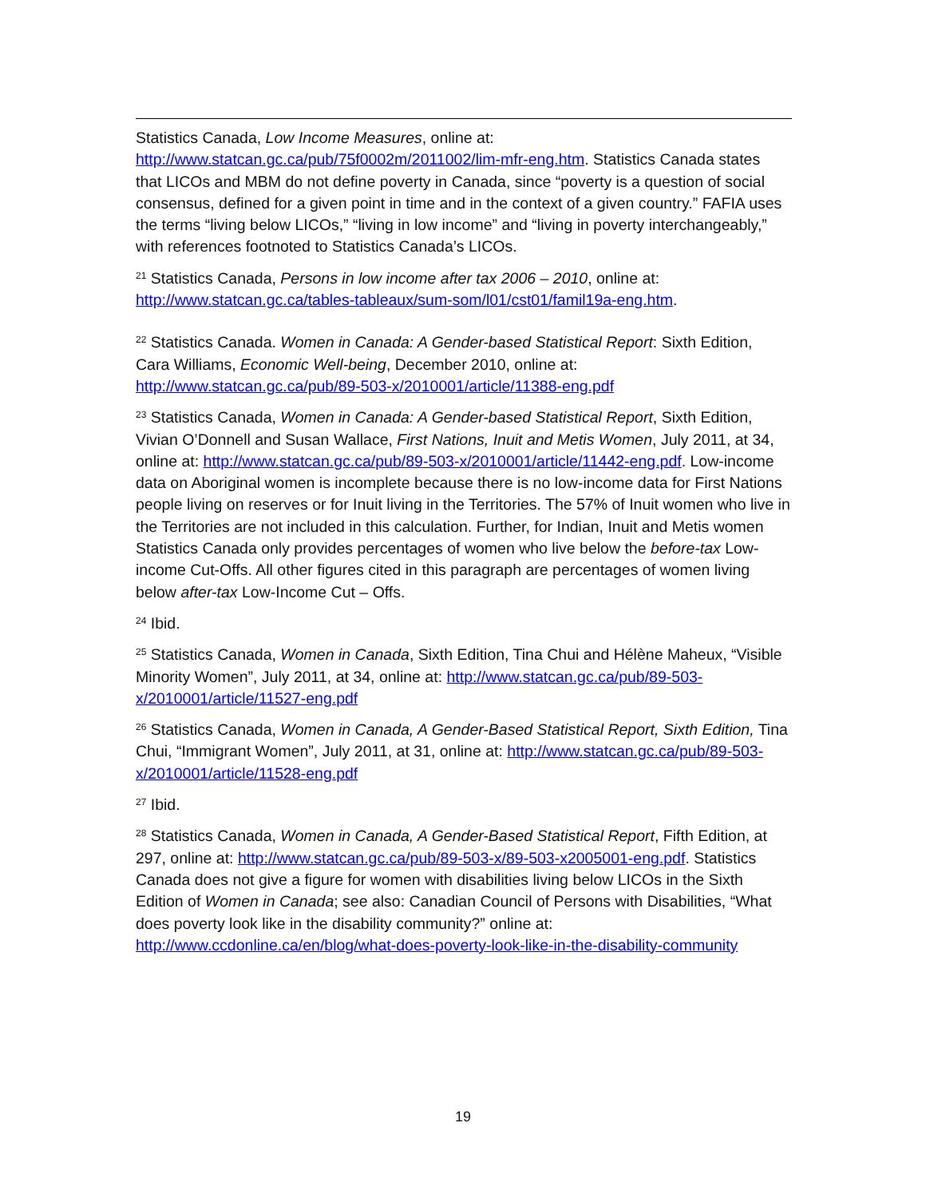Statistics Canada, Low Income Measures, online at: http://www.statcan.gc.ca/pub/75f0002m/2011002/lim-mfr-eng.htm. Statistics Canada states that LICOs and MBM do not define poverty in Canada, since “poverty is a question of social consensus, defined for a given point in time and in the context of a given country.” FAFIA uses the terms “living below LICOs,” “living in low income” and “living in poverty interchangeably,” with references footnoted to Statistics Canada’s LICOs.
<sup>21</sup> Statistics Canada, Persons in low income after tax 2006 – 2010, online at: http://www.statcan.gc.ca/tables-tableaux/sum-som/l01/cst01/famil19a-eng.htm.
<sup>22</sup> Statistics Canada. Women in Canada: A Gender-based Statistical Report: Sixth Edition, Cara Williams, Economic Well-being, December 2010, online at: http://www.statcan.gc.ca/pub/89-503-x/2010001/article/11388-eng.pdf
<sup>23</sup> Statistics Canada, Women in Canada: A Gender-based Statistical Report, Sixth Edition, Vivian O’Donnell and Susan Wallace, First Nations, Inuit and Metis Women, July 2011, at 34, online at: http://www.statcan.gc.ca/pub/89-503-x/2010001/article/11442-eng.pdf. Low-income data on Aboriginal women is incomplete because there is no low-income data for First Nations people living on reserves or for Inuit living in the Territories. The 57% of Inuit women who live in the Territories are not included in this calculation. Further, for Indian, Inuit and Metis women Statistics Canada only provides percentages of women who live below the before-tax Low-income Cut-Offs. All other figures cited in this paragraph are percentages of women living below after-tax Low-Income Cut – Offs.
<sup>24</sup> Ibid.
<sup>25</sup> Statistics Canada, Women in Canada, Sixth Edition, Tina Chui and Hélène Maheux, “Visible Minority Women”, July 2011, at 34, online at: http://www.statcan.gc.ca/pub/89-503-x/2010001/article/11527-eng.pdf
<sup>26</sup> Statistics Canada, Women in Canada, A Gender-Based Statistical Report, Sixth Edition, Tina Chui, “Immigrant Women”, July 2011, at 31, online at: http://www.statcan.gc.ca/pub/89-503-x/2010001/article/11528-eng.pdf
<sup>27</sup> Ibid.
<sup>28</sup> Statistics Canada, Women in Canada, A Gender-Based Statistical Report, Fifth Edition, at 297, online at: http://www.statcan.gc.ca/pub/89-503-x/89-503-x2005001-eng.pdf. Statistics Canada does not give a figure for women with disabilities living below LICOs in the Sixth Edition of Women in Canada; see also: Canadian Council of Persons with Disabilities, “What does poverty look like in the disability community?” online at: http://www.ccdonline.ca/en/blog/what-does-poverty-look-like-in-the-disability-community
19